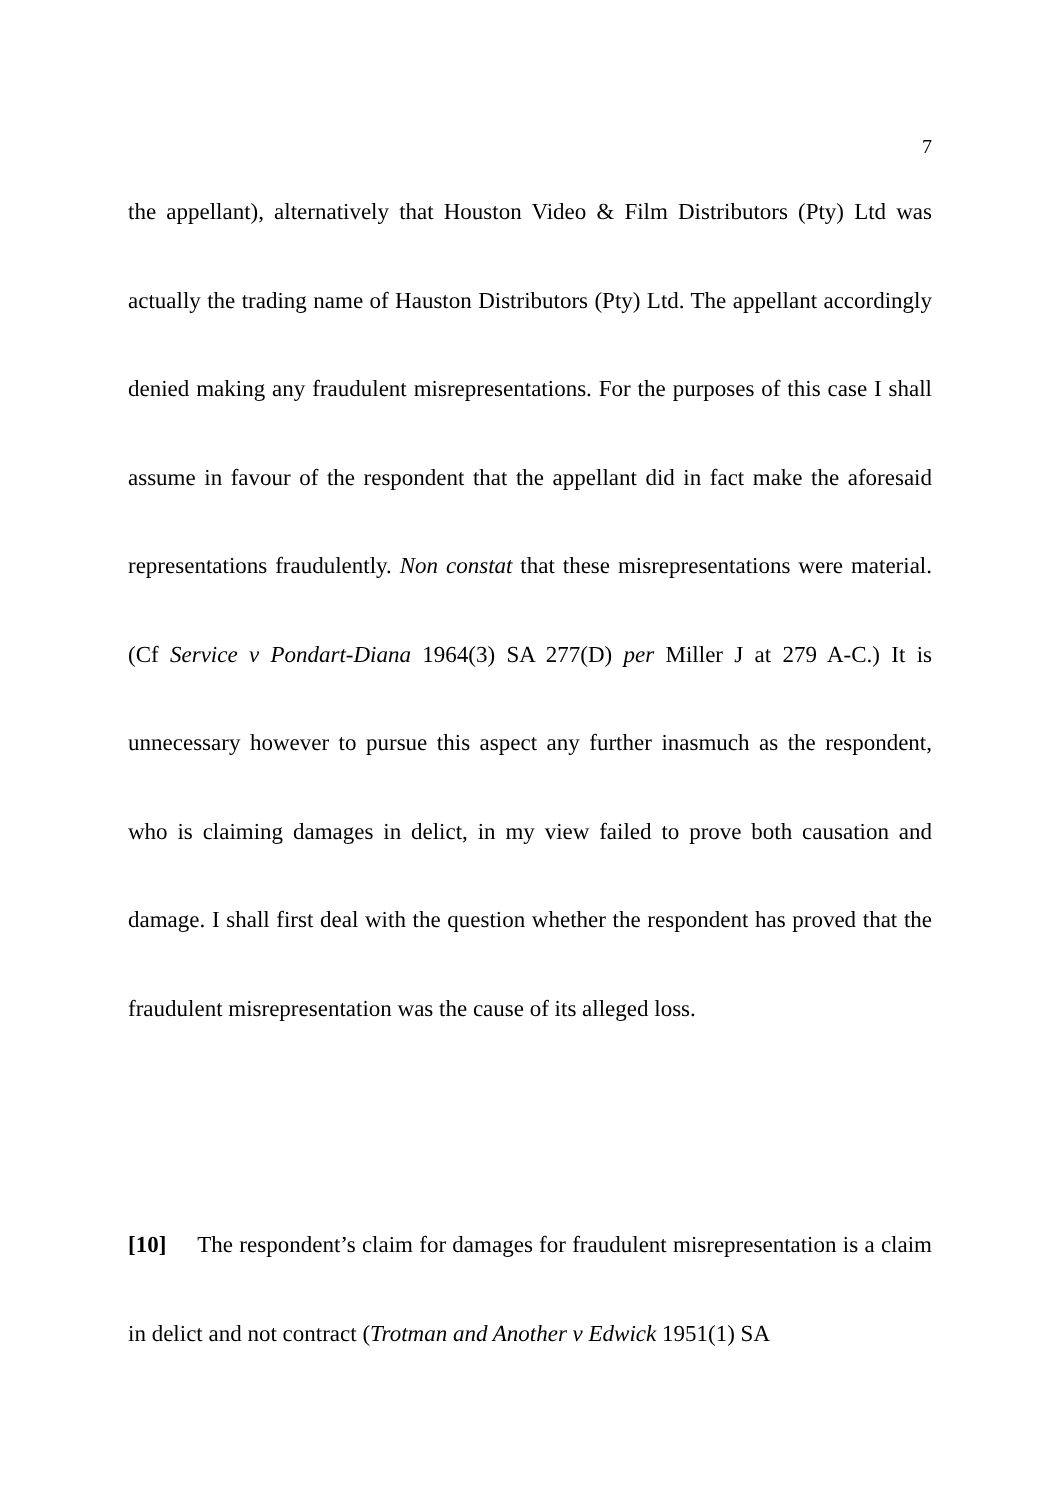7
the appellant), alternatively that Houston Video & Film Distributors (Pty) Ltd was actually the trading name of Hauston Distributors (Pty) Ltd. The appellant accordingly denied making any fraudulent misrepresentations. For the purposes of this case I shall assume in favour of the respondent that the appellant did in fact make the aforesaid representations fraudulently. Non constat that these misrepresentations were material. (Cf Service v Pondart-Diana 1964(3) SA 277(D) per Miller J at 279 A-C.) It is unnecessary however to pursue this aspect any further inasmuch as the respondent, who is claiming damages in delict, in my view failed to prove both causation and damage. I shall first deal with the question whether the respondent has proved that the fraudulent misrepresentation was the cause of its alleged loss.
[10] The respondent’s claim for damages for fraudulent misrepresentation is a claim in delict and not contract (Trotman and Another v Edwick 1951(1) SA